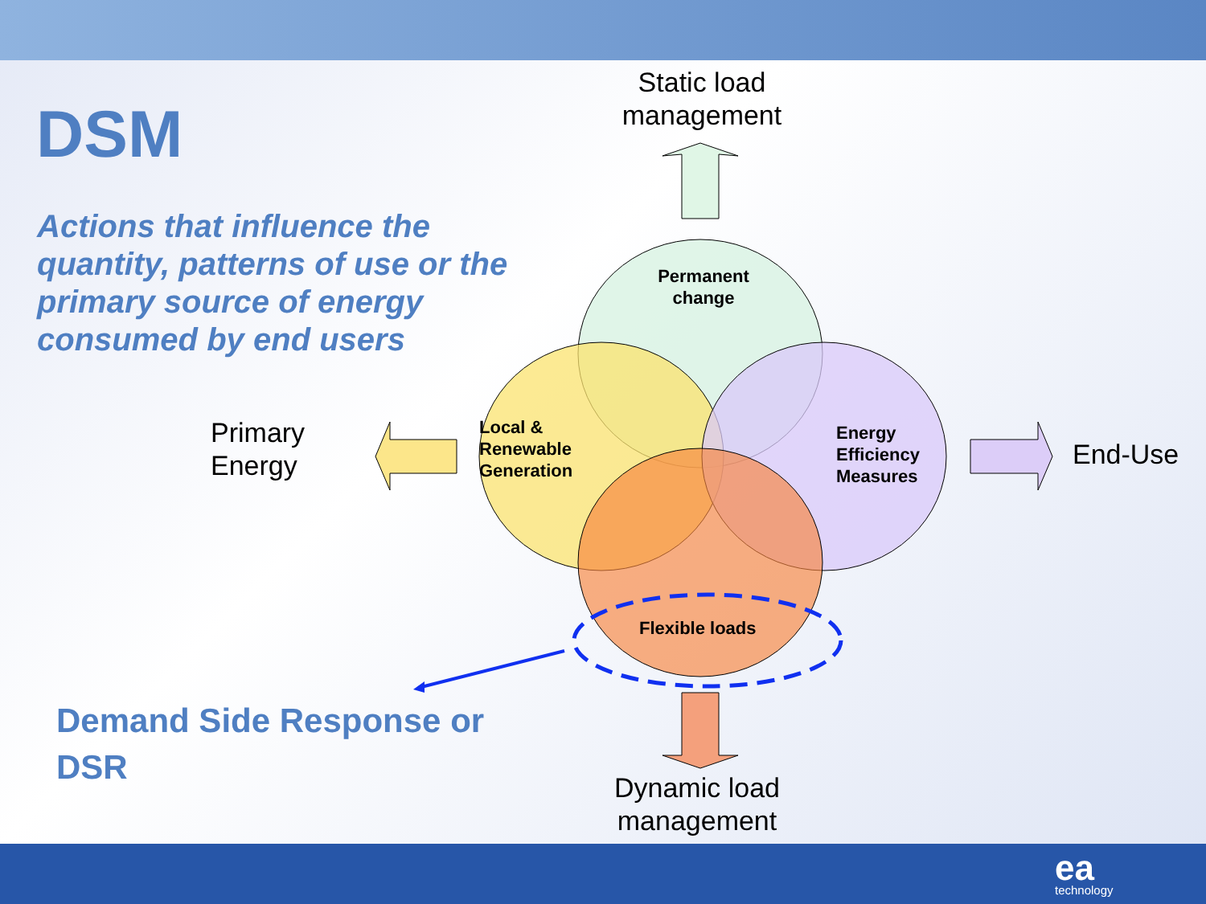DSM
Actions that influence the quantity, patterns of use or the primary source of energy consumed by end users
Static load management
Primary
Energy
End-Use
Dynamic load management
Permanent change
Local &
Renewable
Generation
Energy
Efficiency
Measures
Flexible loads
Demand Side Response or
DSR
ea
technology